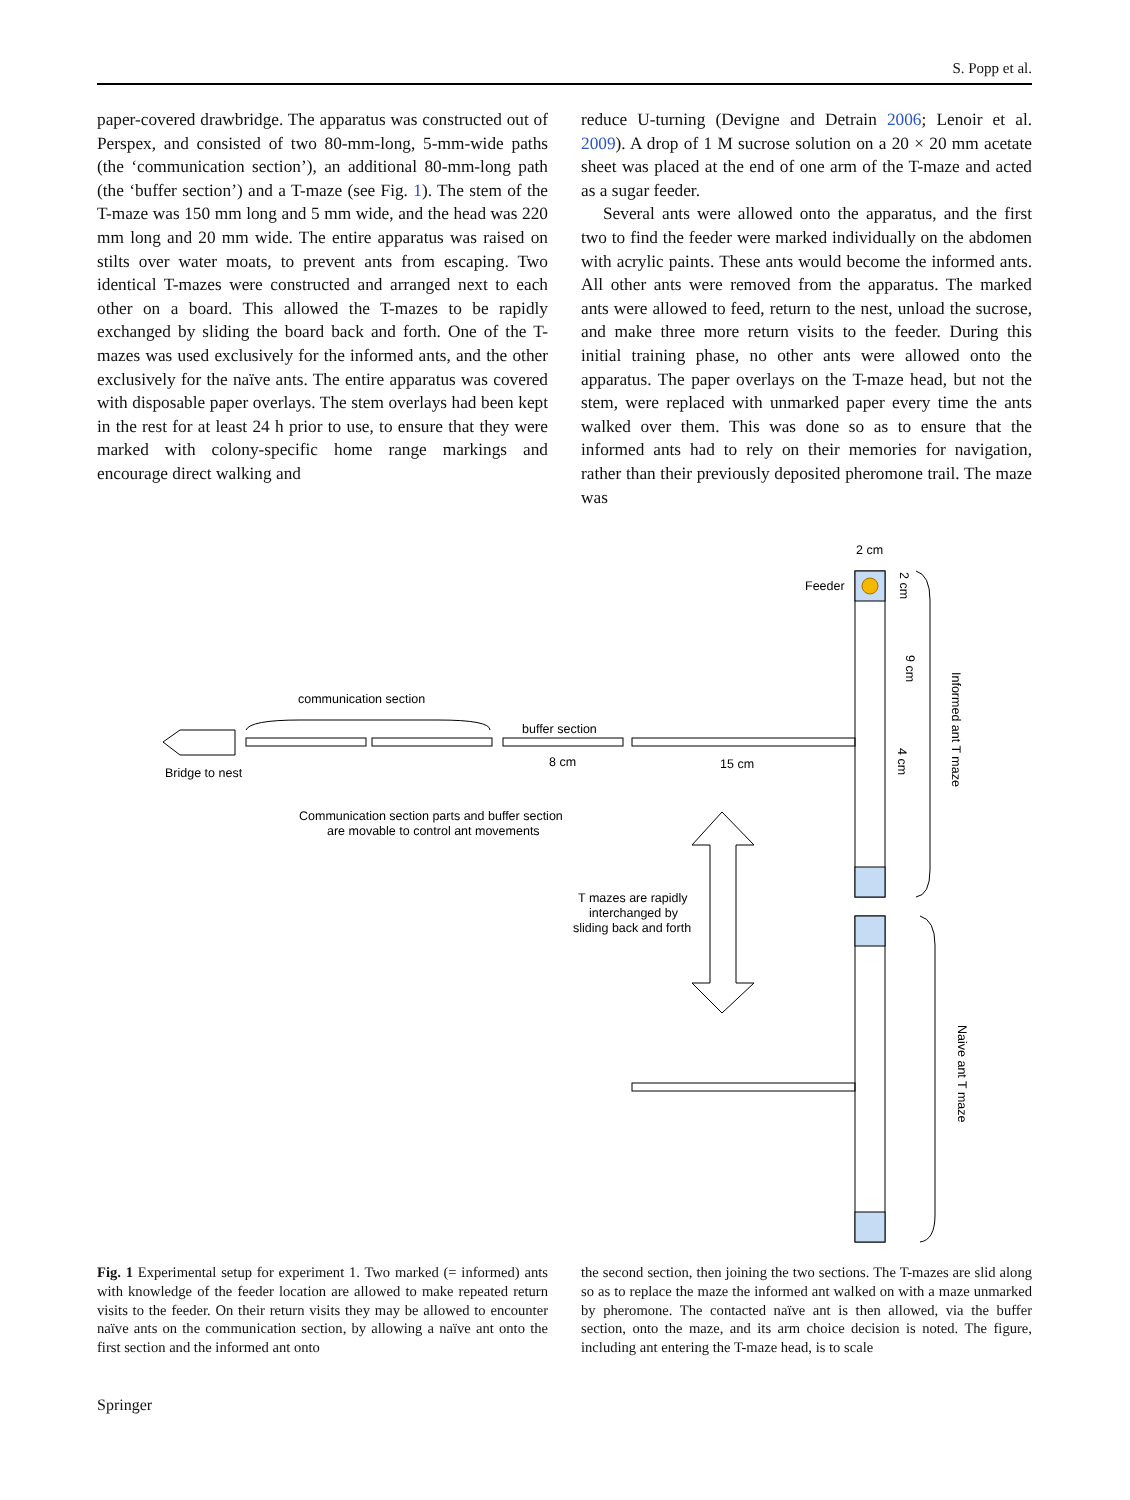S. Popp et al.
paper-covered drawbridge. The apparatus was constructed out of Perspex, and consisted of two 80-mm-long, 5-mm-wide paths (the ‘communication section’), an additional 80-mm-long path (the ‘buffer section’) and a T-maze (see Fig. 1). The stem of the T-maze was 150 mm long and 5 mm wide, and the head was 220 mm long and 20 mm wide. The entire apparatus was raised on stilts over water moats, to prevent ants from escaping. Two identical T-mazes were constructed and arranged next to each other on a board. This allowed the T-mazes to be rapidly exchanged by sliding the board back and forth. One of the T-mazes was used exclusively for the informed ants, and the other exclusively for the naïve ants. The entire apparatus was covered with disposable paper overlays. The stem overlays had been kept in the rest for at least 24 h prior to use, to ensure that they were marked with colony-specific home range markings and encourage direct walking and
reduce U-turning (Devigne and Detrain 2006; Lenoir et al. 2009). A drop of 1 M sucrose solution on a 20 × 20 mm acetate sheet was placed at the end of one arm of the T-maze and acted as a sugar feeder.
Several ants were allowed onto the apparatus, and the first two to find the feeder were marked individually on the abdomen with acrylic paints. These ants would become the informed ants. All other ants were removed from the apparatus. The marked ants were allowed to feed, return to the nest, unload the sucrose, and make three more return visits to the feeder. During this initial training phase, no other ants were allowed onto the apparatus. The paper overlays on the T-maze head, but not the stem, were replaced with unmarked paper every time the ants walked over them. This was done so as to ensure that the informed ants had to rely on their memories for navigation, rather than their previously deposited pheromone trail. The maze was
Feeder
2 cm
communication section
buffer section
8 cm
15 cm
Bridge to nest
Communication section parts and buffer section
are movable to control ant movements
T mazes are rapidly
interchanged by
sliding back and forth
2 cm
9 cm
4 cm
Informed ant T maze
Naive ant T maze
Fig. 1 Experimental setup for experiment 1. Two marked (= informed) ants with knowledge of the feeder location are allowed to make repeated return visits to the feeder. On their return visits they may be allowed to encounter naïve ants on the communication section, by allowing a naïve ant onto the first section and the informed ant onto
the second section, then joining the two sections. The T-mazes are slid along so as to replace the maze the informed ant walked on with a maze unmarked by pheromone. The contacted naïve ant is then allowed, via the buffer section, onto the maze, and its arm choice decision is noted. The figure, including ant entering the T-maze head, is to scale
Springer